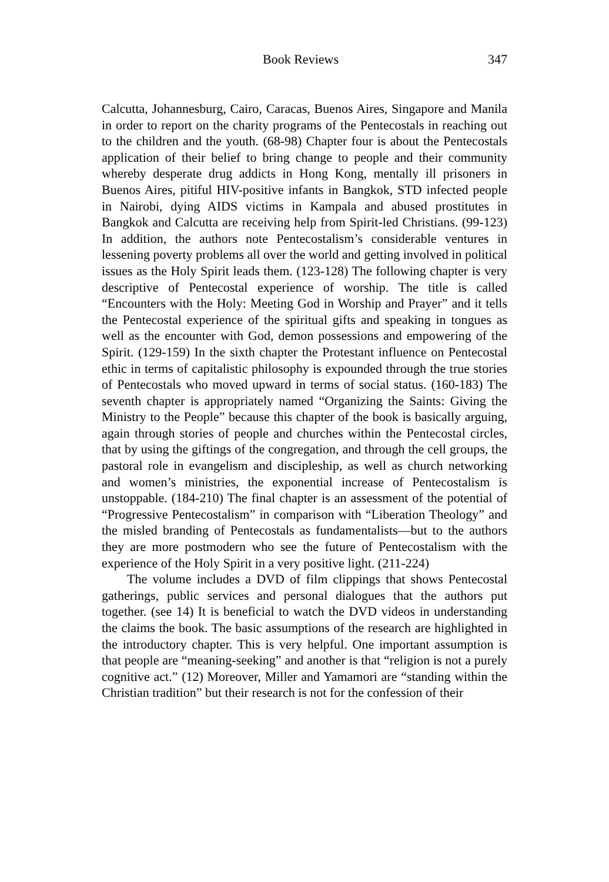Book Reviews 347
Calcutta, Johannesburg, Cairo, Caracas, Buenos Aires, Singapore and Manila in order to report on the charity programs of the Pentecostals in reaching out to the children and the youth. (68-98) Chapter four is about the Pentecostals application of their belief to bring change to people and their community whereby desperate drug addicts in Hong Kong, mentally ill prisoners in Buenos Aires, pitiful HIV-positive infants in Bangkok, STD infected people in Nairobi, dying AIDS victims in Kampala and abused prostitutes in Bangkok and Calcutta are receiving help from Spirit-led Christians. (99-123) In addition, the authors note Pentecostalism’s considerable ventures in lessening poverty problems all over the world and getting involved in political issues as the Holy Spirit leads them. (123-128) The following chapter is very descriptive of Pentecostal experience of worship. The title is called “Encounters with the Holy: Meeting God in Worship and Prayer” and it tells the Pentecostal experience of the spiritual gifts and speaking in tongues as well as the encounter with God, demon possessions and empowering of the Spirit. (129-159) In the sixth chapter the Protestant influence on Pentecostal ethic in terms of capitalistic philosophy is expounded through the true stories of Pentecostals who moved upward in terms of social status. (160-183) The seventh chapter is appropriately named “Organizing the Saints: Giving the Ministry to the People” because this chapter of the book is basically arguing, again through stories of people and churches within the Pentecostal circles, that by using the giftings of the congregation, and through the cell groups, the pastoral role in evangelism and discipleship, as well as church networking and women’s ministries, the exponential increase of Pentecostalism is unstoppable. (184-210) The final chapter is an assessment of the potential of “Progressive Pentecostalism” in comparison with “Liberation Theology” and the misled branding of Pentecostals as fundamentalists—but to the authors they are more postmodern who see the future of Pentecostalism with the experience of the Holy Spirit in a very positive light. (211-224)
The volume includes a DVD of film clippings that shows Pentecostal gatherings, public services and personal dialogues that the authors put together. (see 14) It is beneficial to watch the DVD videos in understanding the claims the book. The basic assumptions of the research are highlighted in the introductory chapter. This is very helpful. One important assumption is that people are “meaning-seeking” and another is that “religion is not a purely cognitive act.” (12) Moreover, Miller and Yamamori are “standing within the Christian tradition” but their research is not for the confession of their